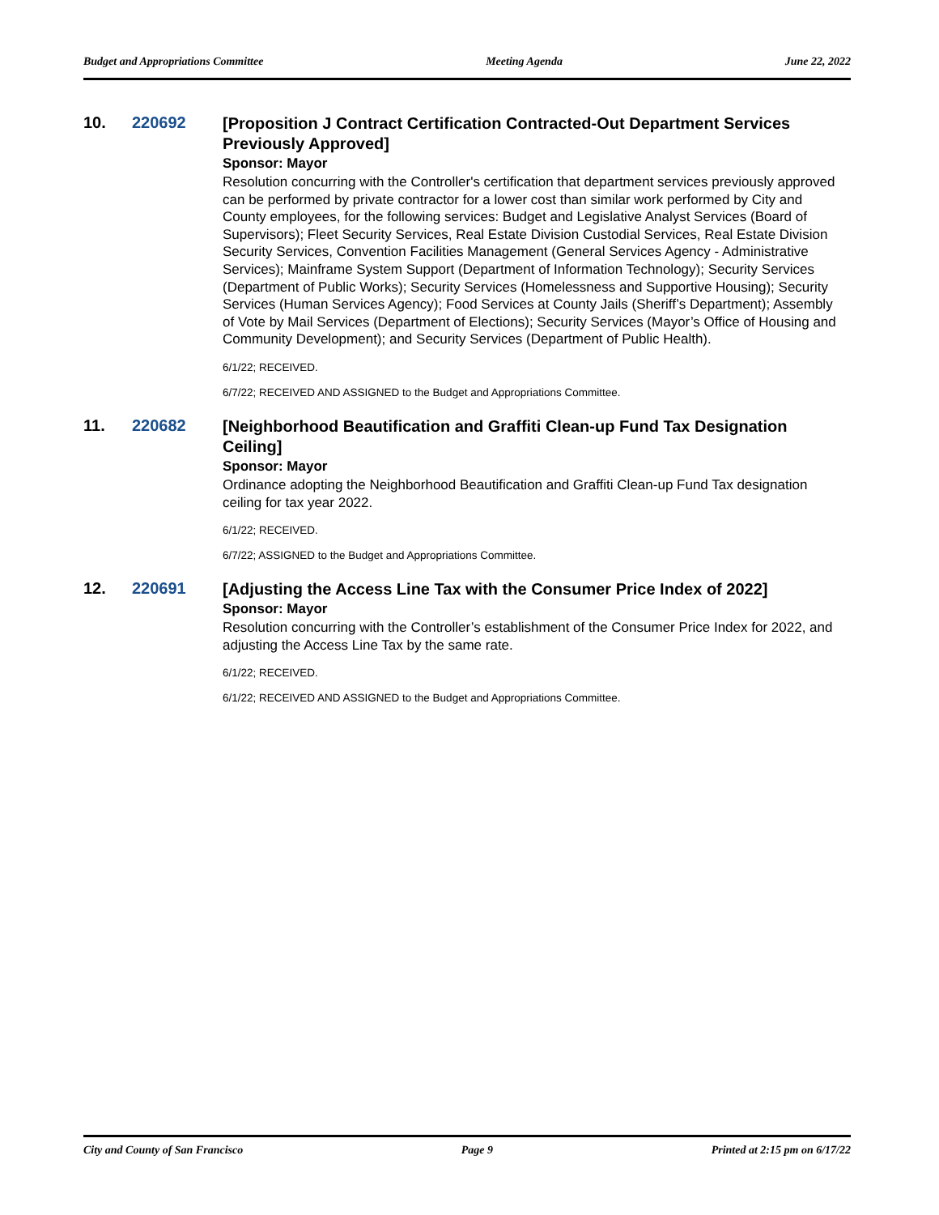Budget and Appropriations Committee Meeting Agenda June 22, 2022
10. 220692
[Proposition J Contract Certification Contracted-Out Department Services Previously Approved]
Sponsor: Mayor
Resolution concurring with the Controller's certification that department services previously approved can be performed by private contractor for a lower cost than similar work performed by City and County employees, for the following services: Budget and Legislative Analyst Services (Board of Supervisors); Fleet Security Services, Real Estate Division Custodial Services, Real Estate Division Security Services, Convention Facilities Management (General Services Agency - Administrative Services); Mainframe System Support (Department of Information Technology); Security Services (Department of Public Works); Security Services (Homelessness and Supportive Housing); Security Services (Human Services Agency); Food Services at County Jails (Sheriff’s Department); Assembly of Vote by Mail Services (Department of Elections); Security Services (Mayor’s Office of Housing and Community Development); and Security Services (Department of Public Health).
6/1/22; RECEIVED.
6/7/22; RECEIVED AND ASSIGNED to the Budget and Appropriations Committee.
11. 220682
[Neighborhood Beautification and Graffiti Clean-up Fund Tax Designation Ceiling]
Sponsor: Mayor
Ordinance adopting the Neighborhood Beautification and Graffiti Clean-up Fund Tax designation ceiling for tax year 2022.
6/1/22; RECEIVED.
6/7/22; ASSIGNED to the Budget and Appropriations Committee.
12. 220691
[Adjusting the Access Line Tax with the Consumer Price Index of 2022]
Sponsor: Mayor
Resolution concurring with the Controller’s establishment of the Consumer Price Index for 2022, and adjusting the Access Line Tax by the same rate.
6/1/22; RECEIVED.
6/1/22; RECEIVED AND ASSIGNED to the Budget and Appropriations Committee.
City and County of San Francisco Page 9 Printed at 2:15 pm on 6/17/22